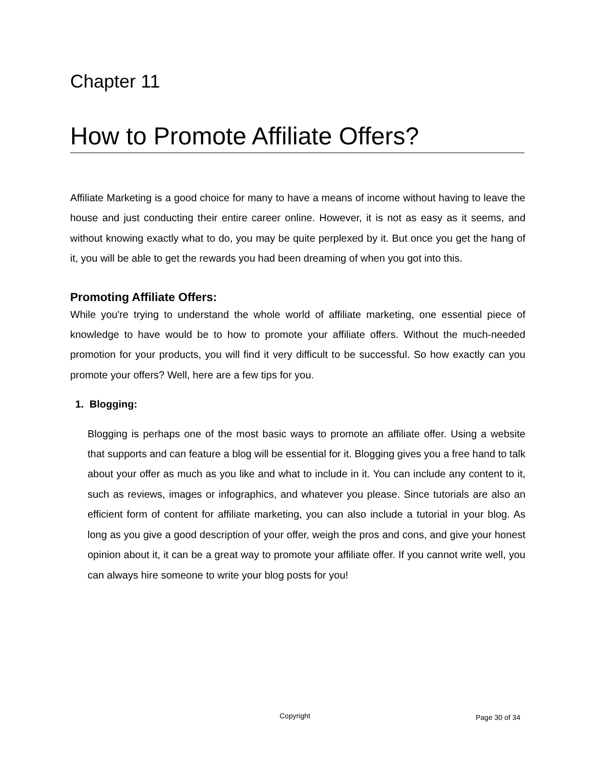Chapter 11
How to Promote Affiliate Offers?
Affiliate Marketing is a good choice for many to have a means of income without having to leave the house and just conducting their entire career online. However, it is not as easy as it seems, and without knowing exactly what to do, you may be quite perplexed by it. But once you get the hang of it, you will be able to get the rewards you had been dreaming of when you got into this.
Promoting Affiliate Offers:
While you're trying to understand the whole world of affiliate marketing, one essential piece of knowledge to have would be to how to promote your affiliate offers. Without the much-needed promotion for your products, you will find it very difficult to be successful. So how exactly can you promote your offers? Well, here are a few tips for you.
1. Blogging:
Blogging is perhaps one of the most basic ways to promote an affiliate offer. Using a website that supports and can feature a blog will be essential for it. Blogging gives you a free hand to talk about your offer as much as you like and what to include in it. You can include any content to it, such as reviews, images or infographics, and whatever you please. Since tutorials are also an efficient form of content for affiliate marketing, you can also include a tutorial in your blog. As long as you give a good description of your offer, weigh the pros and cons, and give your honest opinion about it, it can be a great way to promote your affiliate offer. If you cannot write well, you can always hire someone to write your blog posts for you!
Copyright Page 30 of 34